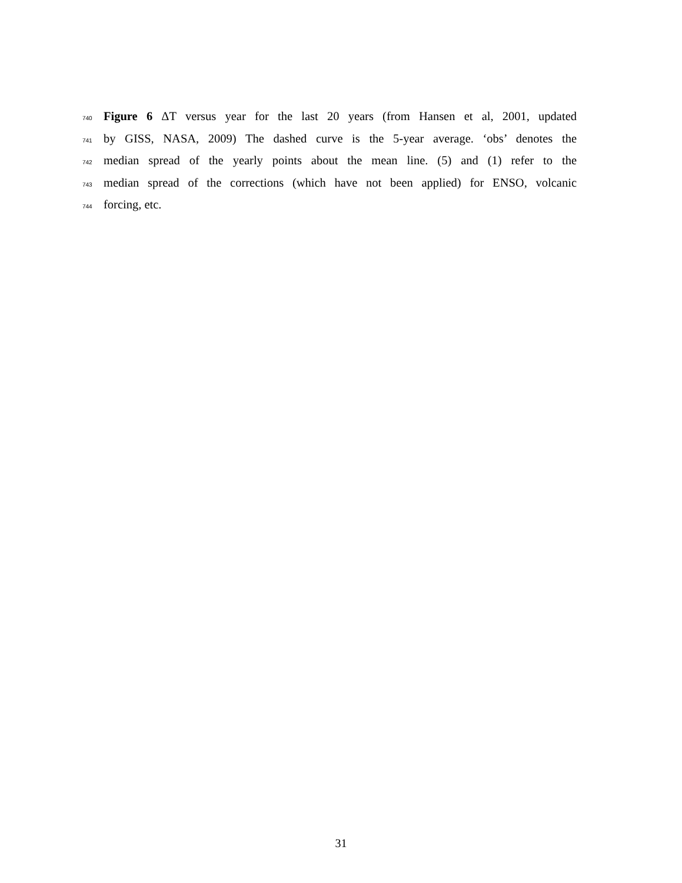740 Figure 6 ΔT versus year for the last 20 years (from Hansen et al, 2001, updated
741 by GISS, NASA, 2009) The dashed curve is the 5-year average. ‘obs’ denotes the
742 median spread of the yearly points about the mean line. (5) and (1) refer to the
743 median spread of the corrections (which have not been applied) for ENSO, volcanic
744 forcing, etc.
31